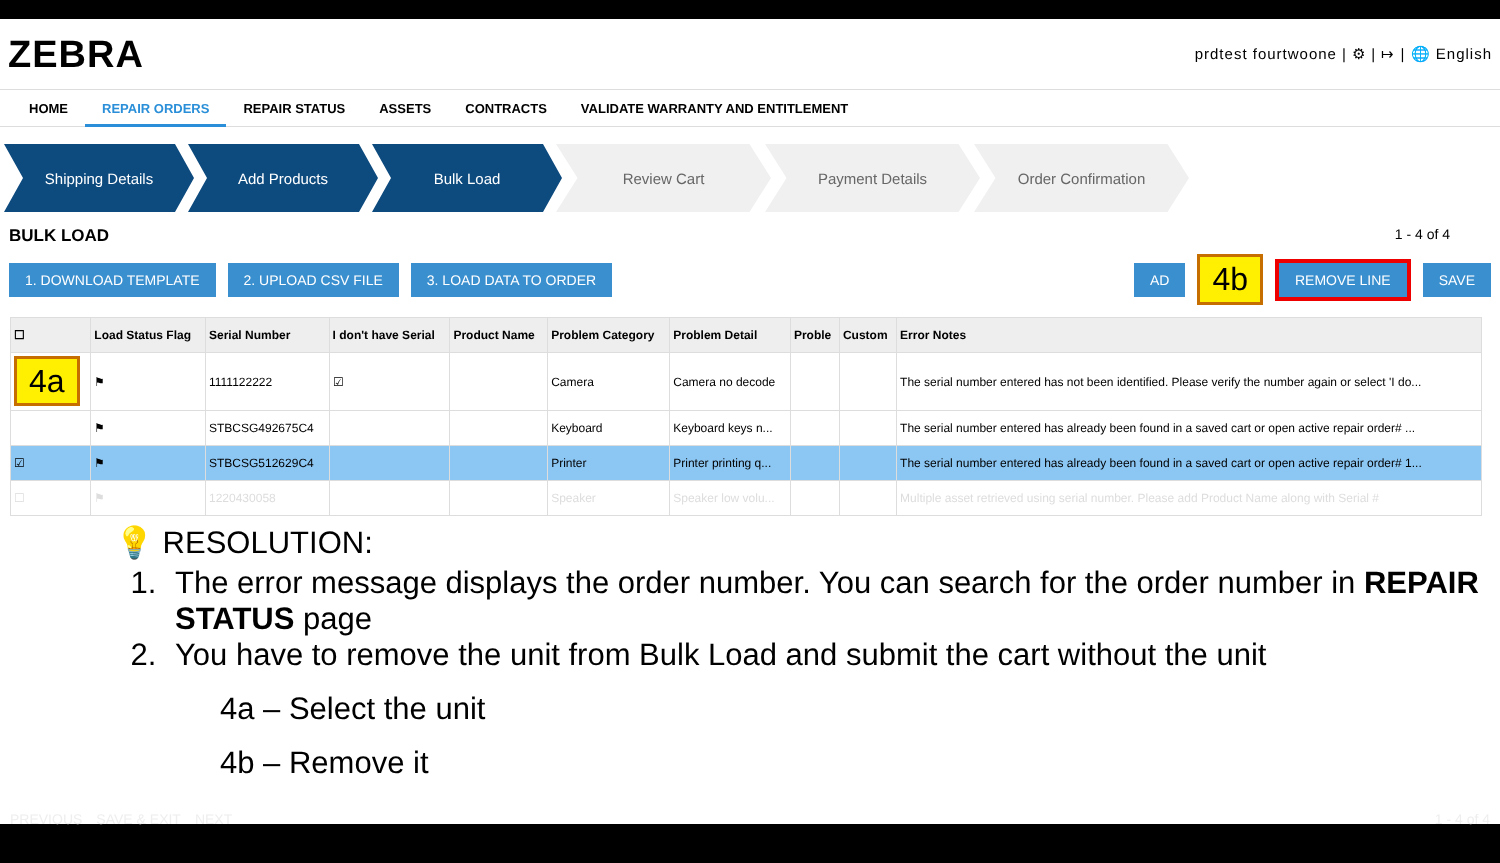ZEBRA
prdtest fourtwoone | ⚙ | ↦ | 🌐 English
HOME REPAIR ORDERS REPAIR STATUS ASSETS CONTRACTS VALIDATE WARRANTY AND ENTITLEMENT
Shipping Details Add Products Bulk Load Review Cart Payment Details Order Confirmation
BULK LOAD 1 - 4 of 4
1. DOWNLOAD TEMPLATE 2. UPLOAD CSV FILE 3. LOAD DATA TO ORDER AD 4b REMOVE LINE SAVE
| ☐ | Load Status Flag | Serial Number | I don't have Serial | Product Name | Problem Category | Problem Detail | Proble | Custom | Error Notes |
| --- | --- | --- | --- | --- | --- | --- | --- | --- | --- |
| 4a | ⚑ | 1111122222 | ☑ | | Camera | Camera no decode | | | The serial number entered has not been identified. Please verify the number again or select 'I do... |
| | ⚑ | STBCSG492675C4 | | | Keyboard | Keyboard keys n... | | | The serial number entered has already been found in a saved cart or open active repair order# ... |
| ☑ | ⚑ | STBCSG512629C4 | | | Printer | Printer printing q... | | | The serial number entered has already been found in a saved cart or open active repair order# 1... |
| ☐ | ⚑ | 1220430058 | | | Speaker | Speaker low volu... | | | Multiple asset retrieved using serial number. Please add Product Name along with Serial # |
💡 RESOLUTION:
1. The error message displays the order number. You can search for the order number in REPAIR STATUS page
2. You have to remove the unit from Bulk Load and submit the cart without the unit
4a – Select the unit
4b – Remove it
PREVIOUS SAVE & EXIT NEXT 1 - 4 of 4